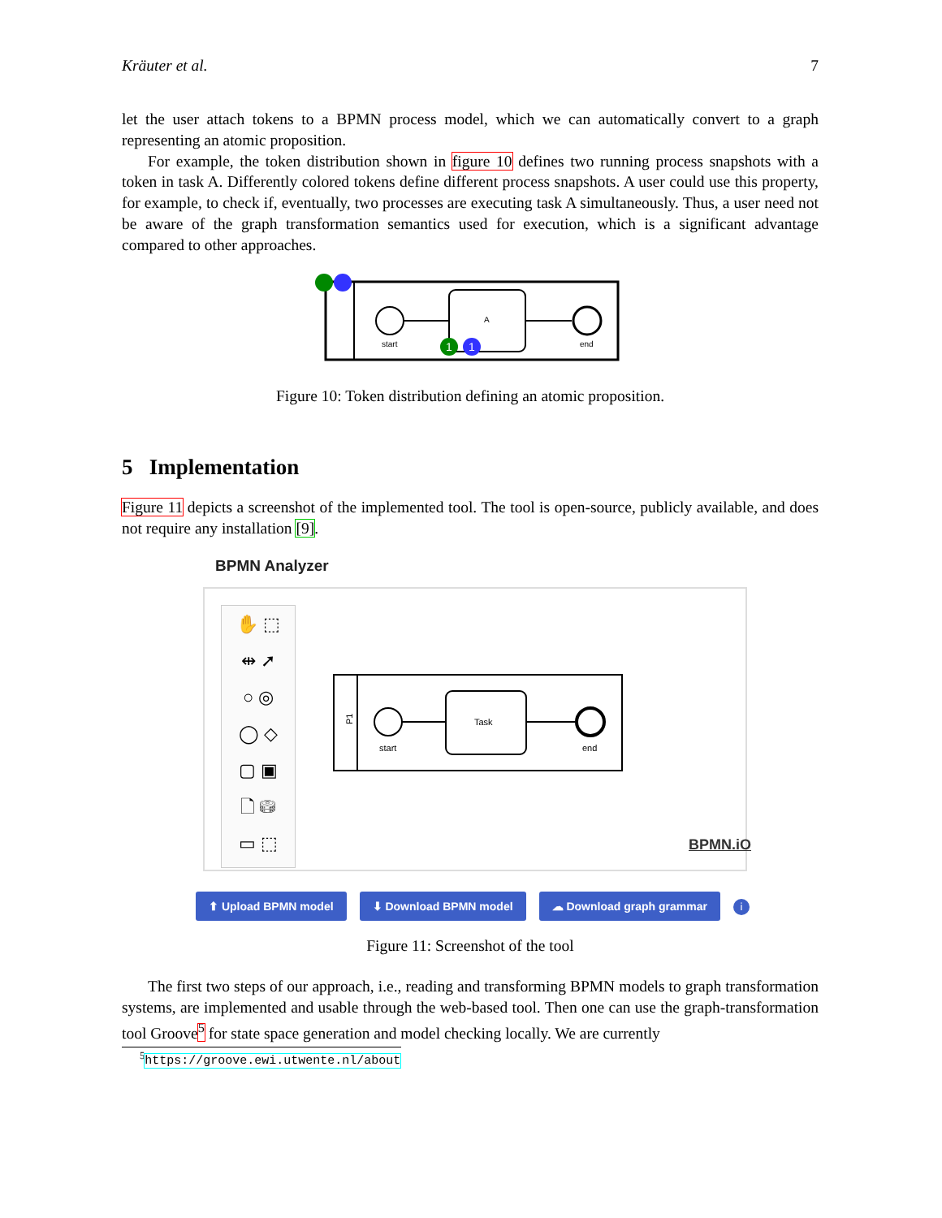Kräuter et al. 7
let the user attach tokens to a BPMN process model, which we can automatically convert to a graph representing an atomic proposition.
For example, the token distribution shown in figure 10 defines two running process snapshots with a token in task A. Differently colored tokens define different process snapshots. A user could use this property, for example, to check if, eventually, two processes are executing task A simultaneously. Thus, a user need not be aware of the graph transformation semantics used for execution, which is a significant advantage compared to other approaches.
start
A
end
1
1
Figure 10: Token distribution defining an atomic proposition.
5 Implementation
Figure 11 depicts a screenshot of the implemented tool. The tool is open-source, publicly available, and does not require any installation [9].
BPMN Analyzer
✋ ⬚
⇹ ➚
○ ◎
◯ ◇
▢ ▣
🗋 ⛁
▭ ⬚
P1
start
Task
end
BPMN.iO
⬆ Upload BPMN model ⬇ Download BPMN model ☁ Download graph grammar i
Figure 11: Screenshot of the tool
The first two steps of our approach, i.e., reading and transforming BPMN models to graph transformation systems, are implemented and usable through the web-based tool. Then one can use the graph-transformation tool Groove<sup>5</sup> for state space generation and model checking locally. We are currently
<sup>5</sup> https://groove.ewi.utwente.nl/about